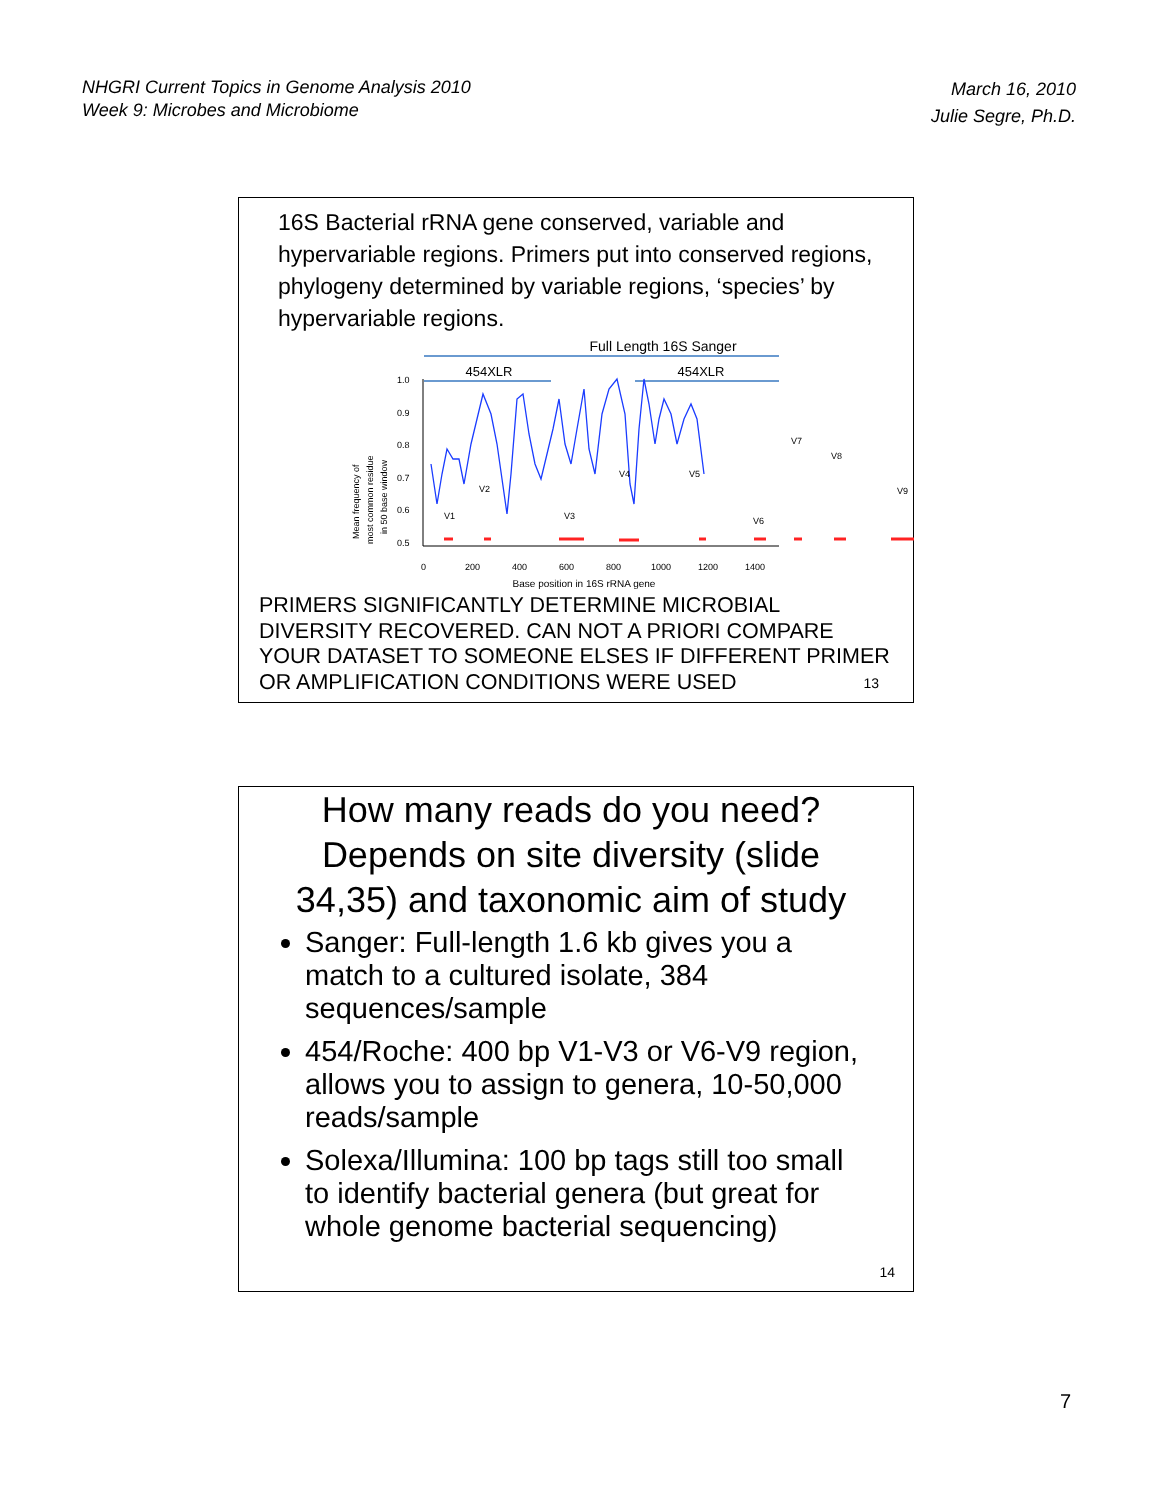NHGRI Current Topics in Genome Analysis 2010
Week 9: Microbes and Microbiome
March 16, 2010
Julie Segre, Ph.D.
16S Bacterial rRNA gene conserved, variable and hypervariable regions. Primers put into conserved regions, phylogeny determined by variable regions, ‘species’ by hypervariable regions.
Full Length 16S Sanger
454XLR
454XLR
1.0
0.9
0.8
0.7
0.6
0.5
0
200
400
600
800
1000
1200
1400
Base position in 16S rRNA gene
Mean frequency of
most common residue
in 50 base window
V1
V2
V3
V4
V5
V6
V7
V8
V9
PRIMERS SIGNIFICANTLY DETERMINE MICROBIAL DIVERSITY RECOVERED. CAN NOT A PRIORI COMPARE YOUR DATASET TO SOMEONE ELSES IF DIFFERENT PRIMER OR AMPLIFICATION CONDITIONS WERE USED
13
How many reads do you need? Depends on site diversity (slide 34,35) and taxonomic aim of study
Sanger: Full-length 1.6 kb gives you a match to a cultured isolate, 384 sequences/sample
454/Roche: 400 bp V1-V3 or V6-V9 region, allows you to assign to genera, 10-50,000 reads/sample
Solexa/Illumina: 100 bp tags still too small to identify bacterial genera (but great for whole genome bacterial sequencing)
14
7